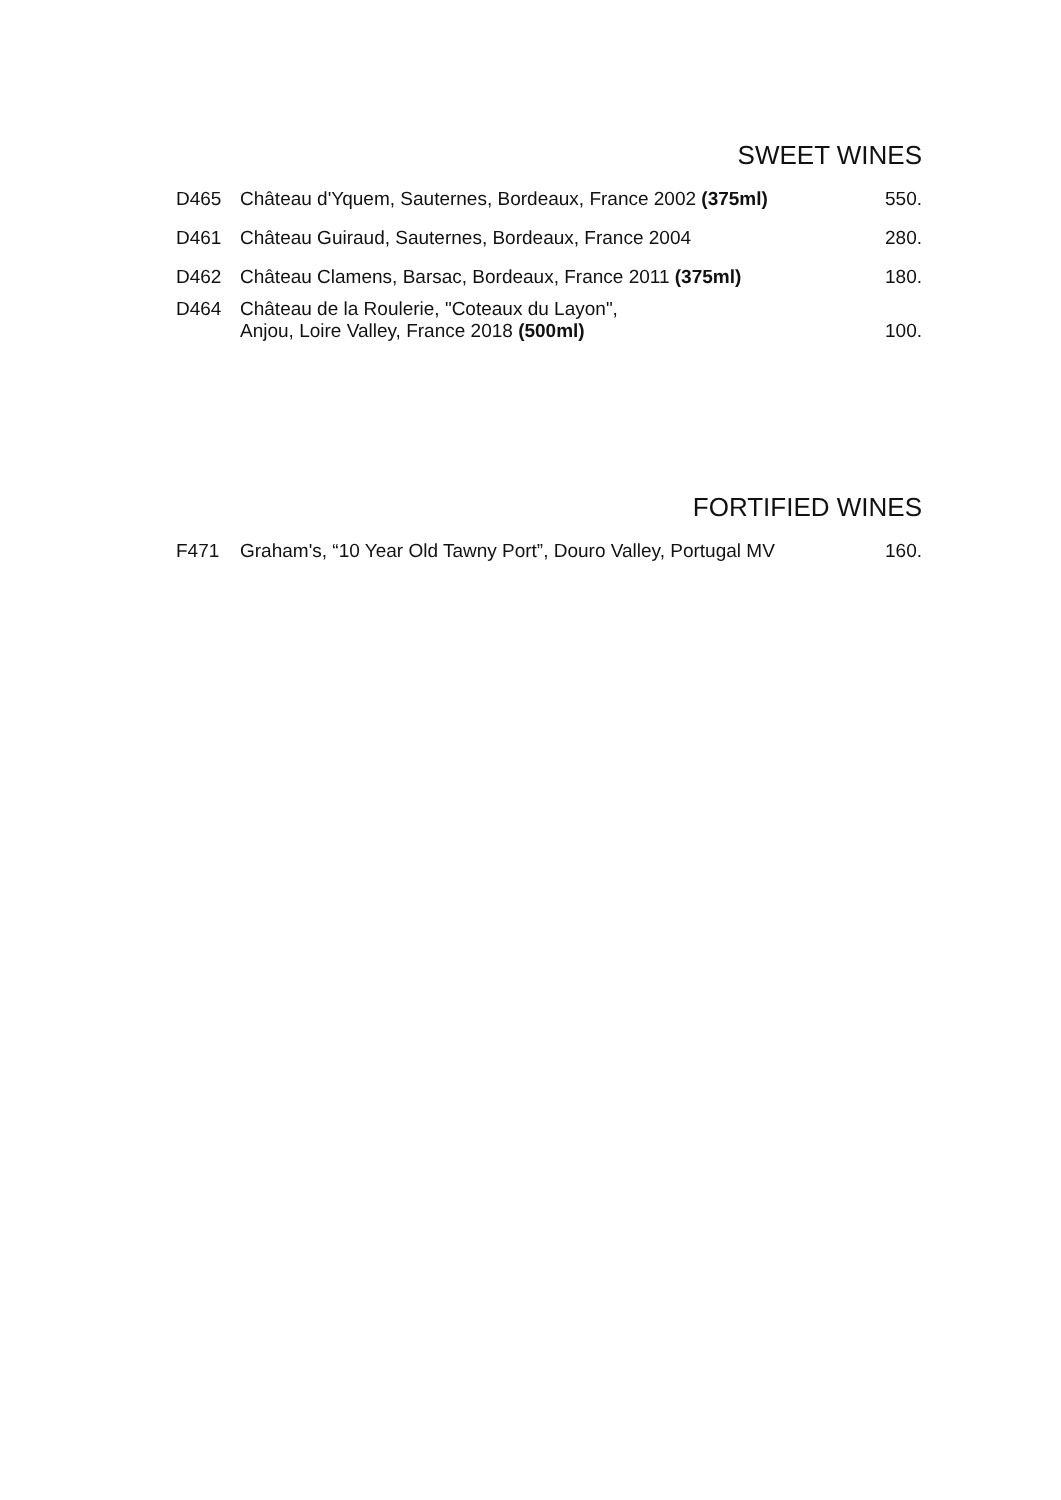SWEET WINES
| D465 | Château d'Yquem, Sauternes, Bordeaux, France 2002 (375ml) | 550. |
| D461 | Château Guiraud, Sauternes, Bordeaux, France 2004 | 280. |
| D462 | Château Clamens, Barsac, Bordeaux, France 2011 (375ml) | 180. |
| D464 | Château de la Roulerie, "Coteaux du Layon", Anjou, Loire Valley, France 2018 (500ml) | 100. |
FORTIFIED WINES
| F471 | Graham's, “10 Year Old Tawny Port”, Douro Valley, Portugal MV | 160. |